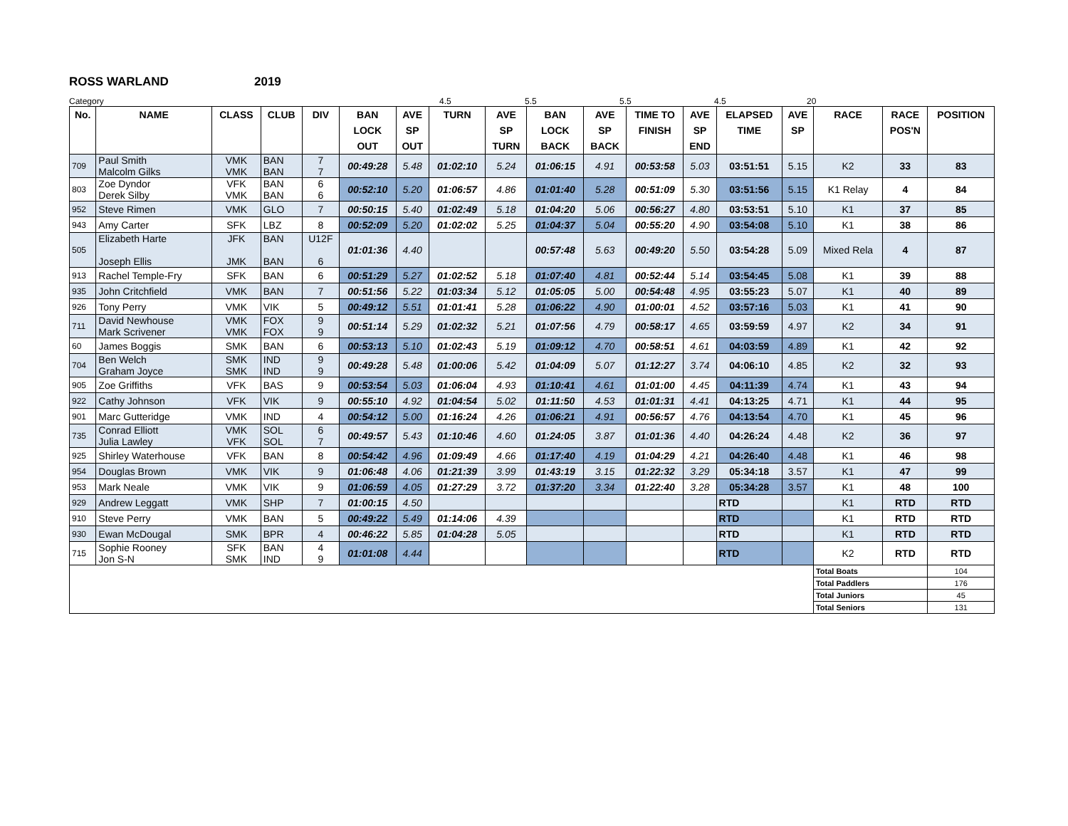ROSS WARLAND 2019
Category 4.5 5.5 5.5 4.5 20
| No. | NAME | CLASS | CLUB | DIV | BAN LOCK OUT | AVE SP OUT | TURN | AVE SP TURN | BAN LOCK BACK | AVE SP BACK | TIME TO FINISH | AVE SP END | ELAPSED TIME | AVE SP | RACE | RACE POS'N | POSITION |
| --- | --- | --- | --- | --- | --- | --- | --- | --- | --- | --- | --- | --- | --- | --- | --- | --- | --- |
| 709 | Paul Smith Malcolm Gilks | VMK VMK | BAN BAN | 7 7 | 00:49:28 | 5.48 | 01:02:10 | 5.24 | 01:06:15 | 4.91 | 00:53:58 | 5.03 | 03:51:51 | 5.15 | K2 | 33 | 83 |
| 803 | Zoe Dyndor Derek Silby | VFK VMK | BAN BAN | 6 6 | 00:52:10 | 5.20 | 01:06:57 | 4.86 | 01:01:40 | 5.28 | 00:51:09 | 5.30 | 03:51:56 | 5.15 | K1 Relay | 4 | 84 |
| 952 | Steve Rimen | VMK | GLO | 7 | 00:50:15 | 5.40 | 01:02:49 | 5.18 | 01:04:20 | 5.06 | 00:56:27 | 4.80 | 03:53:51 | 5.10 | K1 | 37 | 85 |
| 943 | Amy Carter | SFK | LBZ | 8 | 00:52:09 | 5.20 | 01:02:02 | 5.25 | 01:04:37 | 5.04 | 00:55:20 | 4.90 | 03:54:08 | 5.10 | K1 | 38 | 86 |
| 505 | Elizabeth Harte Joseph Ellis | JFK JMK | BAN BAN | U12F 6 | 01:01:36 | 4.40 | | | 00:57:48 | 5.63 | 00:49:20 | 5.50 | 03:54:28 | 5.09 | Mixed Rela | 4 | 87 |
| 913 | Rachel Temple-Fry | SFK | BAN | 6 | 00:51:29 | 5.27 | 01:02:52 | 5.18 | 01:07:40 | 4.81 | 00:52:44 | 5.14 | 03:54:45 | 5.08 | K1 | 39 | 88 |
| 935 | John Critchfield | VMK | BAN | 7 | 00:51:56 | 5.22 | 01:03:34 | 5.12 | 01:05:05 | 5.00 | 00:54:48 | 4.95 | 03:55:23 | 5.07 | K1 | 40 | 89 |
| 926 | Tony Perry | VMK | VIK | 5 | 00:49:12 | 5.51 | 01:01:41 | 5.28 | 01:06:22 | 4.90 | 01:00:01 | 4.52 | 03:57:16 | 5.03 | K1 | 41 | 90 |
| 711 | David Newhouse Mark Scrivener | VMK VMK | FOX FOX | 9 9 | 00:51:14 | 5.29 | 01:02:32 | 5.21 | 01:07:56 | 4.79 | 00:58:17 | 4.65 | 03:59:59 | 4.97 | K2 | 34 | 91 |
| 60 | James Boggis | SMK | BAN | 6 | 00:53:13 | 5.10 | 01:02:43 | 5.19 | 01:09:12 | 4.70 | 00:58:51 | 4.61 | 04:03:59 | 4.89 | K1 | 42 | 92 |
| 704 | Ben Welch Graham Joyce | SMK SMK | IND IND | 9 9 | 00:49:28 | 5.48 | 01:00:06 | 5.42 | 01:04:09 | 5.07 | 01:12:27 | 3.74 | 04:06:10 | 4.85 | K2 | 32 | 93 |
| 905 | Zoe Griffiths | VFK | BAS | 9 | 00:53:54 | 5.03 | 01:06:04 | 4.93 | 01:10:41 | 4.61 | 01:01:00 | 4.45 | 04:11:39 | 4.74 | K1 | 43 | 94 |
| 922 | Cathy Johnson | VFK | VIK | 9 | 00:55:10 | 4.92 | 01:04:54 | 5.02 | 01:11:50 | 4.53 | 01:01:31 | 4.41 | 04:13:25 | 4.71 | K1 | 44 | 95 |
| 901 | Marc Gutteridge | VMK | IND | 4 | 00:54:12 | 5.00 | 01:16:24 | 4.26 | 01:06:21 | 4.91 | 00:56:57 | 4.76 | 04:13:54 | 4.70 | K1 | 45 | 96 |
| 735 | Conrad Elliott Julia Lawley | VMK VFK | SOL SOL | 6 7 | 00:49:57 | 5.43 | 01:10:46 | 4.60 | 01:24:05 | 3.87 | 01:01:36 | 4.40 | 04:26:24 | 4.48 | K2 | 36 | 97 |
| 925 | Shirley Waterhouse | VFK | BAN | 8 | 00:54:42 | 4.96 | 01:09:49 | 4.66 | 01:17:40 | 4.19 | 01:04:29 | 4.21 | 04:26:40 | 4.48 | K1 | 46 | 98 |
| 954 | Douglas Brown | VMK | VIK | 9 | 01:06:48 | 4.06 | 01:21:39 | 3.99 | 01:43:19 | 3.15 | 01:22:32 | 3.29 | 05:34:18 | 3.57 | K1 | 47 | 99 |
| 953 | Mark Neale | VMK | VIK | 9 | 01:06:59 | 4.05 | 01:27:29 | 3.72 | 01:37:20 | 3.34 | 01:22:40 | 3.28 | 05:34:28 | 3.57 | K1 | 48 | 100 |
| 929 | Andrew Leggatt | VMK | SHP | 7 | 01:00:15 | 4.50 | | | | | | | RTD | | K1 | RTD | RTD |
| 910 | Steve Perry | VMK | BAN | 5 | 00:49:22 | 5.49 | 01:14:06 | 4.39 | | | | | RTD | | K1 | RTD | RTD |
| 930 | Ewan McDougal | SMK | BPR | 4 | 00:46:22 | 5.85 | 01:04:28 | 5.05 | | | | | RTD | | K1 | RTD | RTD |
| 715 | Sophie Rooney Jon S-N | SFK SMK | BAN IND | 4 9 | 01:01:08 | 4.44 | | | | | | | RTD | | K2 | RTD | RTD |
| | | | | | | | | | | | | | | | Total Boats | | 104 |
| | | | | | | | | | | | | | | | Total Paddlers | | 176 |
| | | | | | | | | | | | | | | | Total Juniors | | 45 |
| | | | | | | | | | | | | | | | Total Seniors | | 131 |